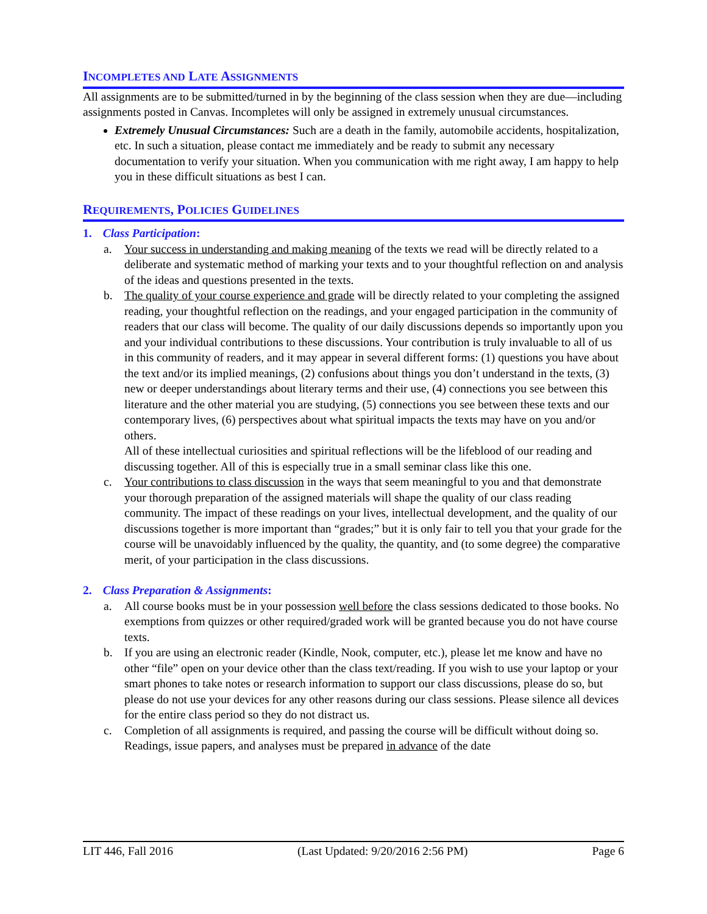INCOMPLETES AND LATE ASSIGNMENTS
All assignments are to be submitted/turned in by the beginning of the class session when they are due—including assignments posted in Canvas. Incompletes will only be assigned in extremely unusual circumstances.
Extremely Unusual Circumstances: Such are a death in the family, automobile accidents, hospitalization, etc. In such a situation, please contact me immediately and be ready to submit any necessary documentation to verify your situation. When you communication with me right away, I am happy to help you in these difficult situations as best I can.
REQUIREMENTS, POLICIES GUIDELINES
1. Class Participation:
a. Your success in understanding and making meaning of the texts we read will be directly related to a deliberate and systematic method of marking your texts and to your thoughtful reflection on and analysis of the ideas and questions presented in the texts.
b. The quality of your course experience and grade will be directly related to your completing the assigned reading, your thoughtful reflection on the readings, and your engaged participation in the community of readers that our class will become. The quality of our daily discussions depends so importantly upon you and your individual contributions to these discussions. Your contribution is truly invaluable to all of us in this community of readers, and it may appear in several different forms: (1) questions you have about the text and/or its implied meanings, (2) confusions about things you don’t understand in the texts, (3) new or deeper understandings about literary terms and their use, (4) connections you see between this literature and the other material you are studying, (5) connections you see between these texts and our contemporary lives, (6) perspectives about what spiritual impacts the texts may have on you and/or others.
All of these intellectual curiosities and spiritual reflections will be the lifeblood of our reading and discussing together. All of this is especially true in a small seminar class like this one.
c. Your contributions to class discussion in the ways that seem meaningful to you and that demonstrate your thorough preparation of the assigned materials will shape the quality of our class reading community. The impact of these readings on your lives, intellectual development, and the quality of our discussions together is more important than “grades;” but it is only fair to tell you that your grade for the course will be unavoidably influenced by the quality, the quantity, and (to some degree) the comparative merit, of your participation in the class discussions.
2. Class Preparation & Assignments:
a. All course books must be in your possession well before the class sessions dedicated to those books. No exemptions from quizzes or other required/graded work will be granted because you do not have course texts.
b. If you are using an electronic reader (Kindle, Nook, computer, etc.), please let me know and have no other “file” open on your device other than the class text/reading. If you wish to use your laptop or your smart phones to take notes or research information to support our class discussions, please do so, but please do not use your devices for any other reasons during our class sessions. Please silence all devices for the entire class period so they do not distract us.
c. Completion of all assignments is required, and passing the course will be difficult without doing so. Readings, issue papers, and analyses must be prepared in advance of the date
LIT 446, Fall 2016 (Last Updated: 9/20/2016 2:56 PM) Page 6